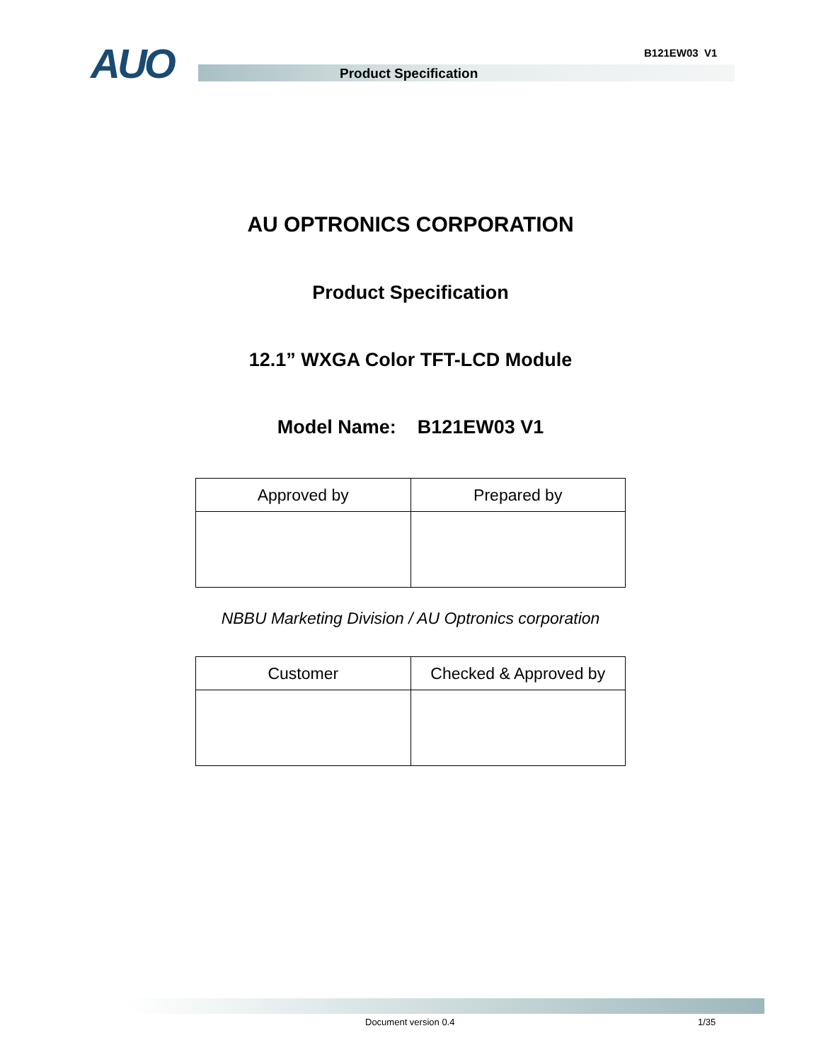AUO B121EW03 V1
Product Specification
AU OPTRONICS CORPORATION
Product Specification
12.1” WXGA Color TFT-LCD Module
Model Name: B121EW03 V1
| Approved by | Prepared by |
NBBU Marketing Division / AU Optronics corporation
| Customer | Checked & Approved by |
Document version 0.4 1/35